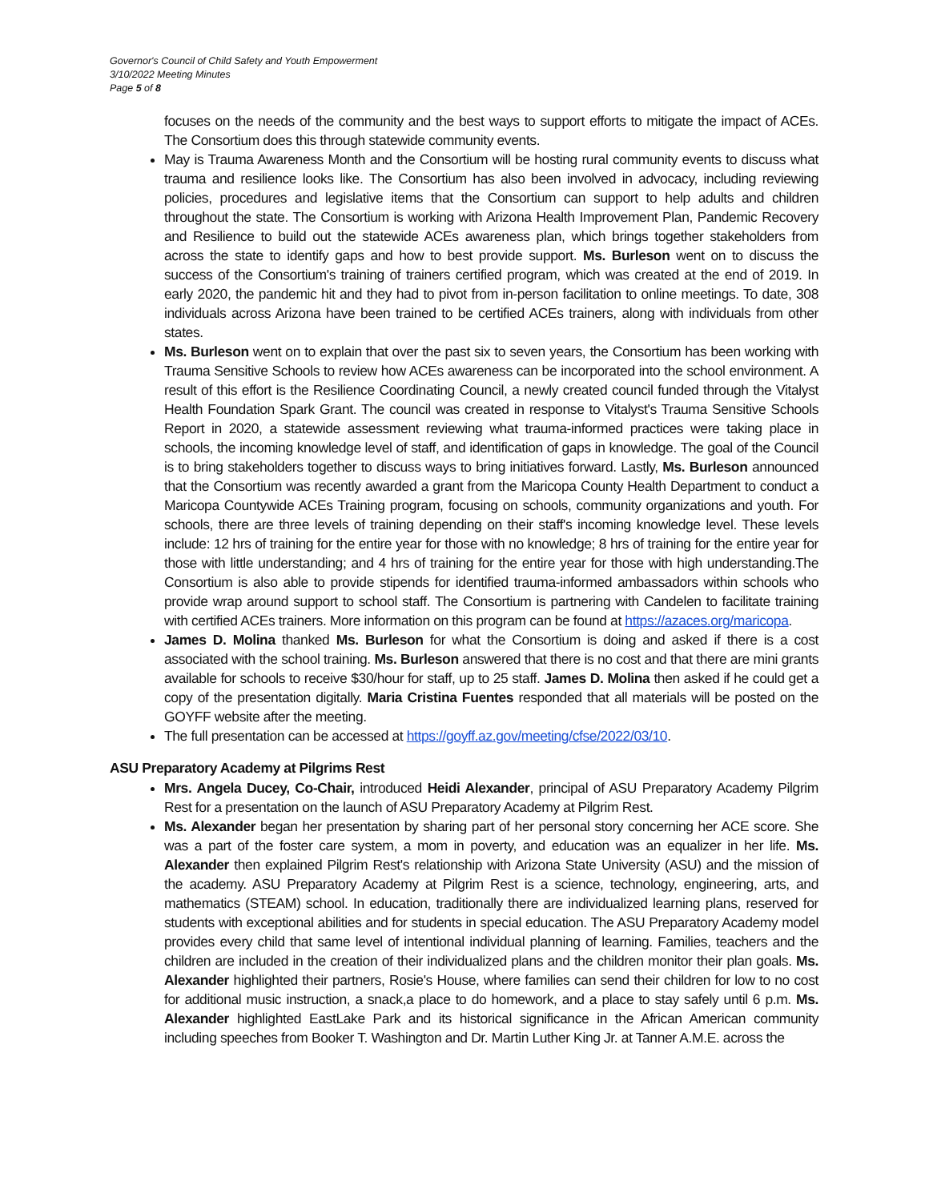Governor's Council of Child Safety and Youth Empowerment
3/10/2022 Meeting Minutes
Page 5 of 8
focuses on the needs of the community and the best ways to support efforts to mitigate the impact of ACEs. The Consortium does this through statewide community events.
May is Trauma Awareness Month and the Consortium will be hosting rural community events to discuss what trauma and resilience looks like. The Consortium has also been involved in advocacy, including reviewing policies, procedures and legislative items that the Consortium can support to help adults and children throughout the state. The Consortium is working with Arizona Health Improvement Plan, Pandemic Recovery and Resilience to build out the statewide ACEs awareness plan, which brings together stakeholders from across the state to identify gaps and how to best provide support. Ms. Burleson went on to discuss the success of the Consortium's training of trainers certified program, which was created at the end of 2019. In early 2020, the pandemic hit and they had to pivot from in-person facilitation to online meetings. To date, 308 individuals across Arizona have been trained to be certified ACEs trainers, along with individuals from other states.
Ms. Burleson went on to explain that over the past six to seven years, the Consortium has been working with Trauma Sensitive Schools to review how ACEs awareness can be incorporated into the school environment. A result of this effort is the Resilience Coordinating Council, a newly created council funded through the Vitalyst Health Foundation Spark Grant. The council was created in response to Vitalyst's Trauma Sensitive Schools Report in 2020, a statewide assessment reviewing what trauma-informed practices were taking place in schools, the incoming knowledge level of staff, and identification of gaps in knowledge. The goal of the Council is to bring stakeholders together to discuss ways to bring initiatives forward. Lastly, Ms. Burleson announced that the Consortium was recently awarded a grant from the Maricopa County Health Department to conduct a Maricopa Countywide ACEs Training program, focusing on schools, community organizations and youth. For schools, there are three levels of training depending on their staff's incoming knowledge level. These levels include: 12 hrs of training for the entire year for those with no knowledge; 8 hrs of training for the entire year for those with little understanding; and 4 hrs of training for the entire year for those with high understanding.The Consortium is also able to provide stipends for identified trauma-informed ambassadors within schools who provide wrap around support to school staff. The Consortium is partnering with Candelen to facilitate training with certified ACEs trainers. More information on this program can be found at https://azaces.org/maricopa.
James D. Molina thanked Ms. Burleson for what the Consortium is doing and asked if there is a cost associated with the school training. Ms. Burleson answered that there is no cost and that there are mini grants available for schools to receive $30/hour for staff, up to 25 staff. James D. Molina then asked if he could get a copy of the presentation digitally. Maria Cristina Fuentes responded that all materials will be posted on the GOYFF website after the meeting.
The full presentation can be accessed at https://goyff.az.gov/meeting/cfse/2022/03/10.
ASU Preparatory Academy at Pilgrims Rest
Mrs. Angela Ducey, Co-Chair, introduced Heidi Alexander, principal of ASU Preparatory Academy Pilgrim Rest for a presentation on the launch of ASU Preparatory Academy at Pilgrim Rest.
Ms. Alexander began her presentation by sharing part of her personal story concerning her ACE score. She was a part of the foster care system, a mom in poverty, and education was an equalizer in her life. Ms. Alexander then explained Pilgrim Rest's relationship with Arizona State University (ASU) and the mission of the academy. ASU Preparatory Academy at Pilgrim Rest is a science, technology, engineering, arts, and mathematics (STEAM) school. In education, traditionally there are individualized learning plans, reserved for students with exceptional abilities and for students in special education. The ASU Preparatory Academy model provides every child that same level of intentional individual planning of learning. Families, teachers and the children are included in the creation of their individualized plans and the children monitor their plan goals. Ms. Alexander highlighted their partners, Rosie's House, where families can send their children for low to no cost for additional music instruction, a snack,a place to do homework, and a place to stay safely until 6 p.m. Ms. Alexander highlighted EastLake Park and its historical significance in the African American community including speeches from Booker T. Washington and Dr. Martin Luther King Jr. at Tanner A.M.E. across the